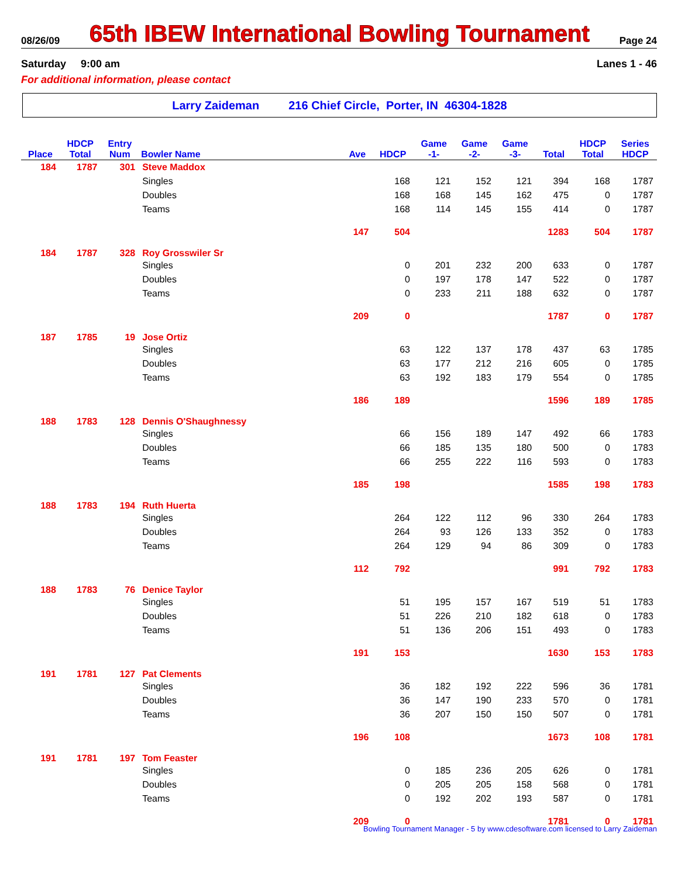08/26/09 65th IBEW International Bowling Tournament Page 24
Saturday 9:00 am Lanes 1 - 46
For additional information, please contact
Larry Zaideman 216 Chief Circle, Porter, IN 46304-1828
| | HDCP | Entry | | | | Game | Game | Game | | HDCP | Series |
| --- | --- | --- | --- | --- | --- | --- | --- | --- | --- | --- | --- |
| Place | Total | Num | Bowler Name | Ave | HDCP | -1- | -2- | -3- | Total | Total | HDCP |
| 184 | 1787 | 301 | Steve Maddox | | | | | | | | |
| | | | Singles | | 168 | 121 | 152 | 121 | 394 | 168 | 1787 |
| | | | Doubles | | 168 | 168 | 145 | 162 | 475 | 0 | 1787 |
| | | | Teams | | 168 | 114 | 145 | 155 | 414 | 0 | 1787 |
| | | | | 147 | 504 | | | | 1283 | 504 | 1787 |
| 184 | 1787 | 328 | Roy Grosswiler Sr | | | | | | | | |
| | | | Singles | | 0 | 201 | 232 | 200 | 633 | 0 | 1787 |
| | | | Doubles | | 0 | 197 | 178 | 147 | 522 | 0 | 1787 |
| | | | Teams | | 0 | 233 | 211 | 188 | 632 | 0 | 1787 |
| | | | | 209 | 0 | | | | 1787 | 0 | 1787 |
| 187 | 1785 | 19 | Jose Ortiz | | | | | | | | |
| | | | Singles | | 63 | 122 | 137 | 178 | 437 | 63 | 1785 |
| | | | Doubles | | 63 | 177 | 212 | 216 | 605 | 0 | 1785 |
| | | | Teams | | 63 | 192 | 183 | 179 | 554 | 0 | 1785 |
| | | | | 186 | 189 | | | | 1596 | 189 | 1785 |
| 188 | 1783 | 128 | Dennis O'Shaughnessy | | | | | | | | |
| | | | Singles | | 66 | 156 | 189 | 147 | 492 | 66 | 1783 |
| | | | Doubles | | 66 | 185 | 135 | 180 | 500 | 0 | 1783 |
| | | | Teams | | 66 | 255 | 222 | 116 | 593 | 0 | 1783 |
| | | | | 185 | 198 | | | | 1585 | 198 | 1783 |
| 188 | 1783 | 194 | Ruth Huerta | | | | | | | | |
| | | | Singles | | 264 | 122 | 112 | 96 | 330 | 264 | 1783 |
| | | | Doubles | | 264 | 93 | 126 | 133 | 352 | 0 | 1783 |
| | | | Teams | | 264 | 129 | 94 | 86 | 309 | 0 | 1783 |
| | | | | 112 | 792 | | | | 991 | 792 | 1783 |
| 188 | 1783 | 76 | Denice Taylor | | | | | | | | |
| | | | Singles | | 51 | 195 | 157 | 167 | 519 | 51 | 1783 |
| | | | Doubles | | 51 | 226 | 210 | 182 | 618 | 0 | 1783 |
| | | | Teams | | 51 | 136 | 206 | 151 | 493 | 0 | 1783 |
| | | | | 191 | 153 | | | | 1630 | 153 | 1783 |
| 191 | 1781 | 127 | Pat Clements | | | | | | | | |
| | | | Singles | | 36 | 182 | 192 | 222 | 596 | 36 | 1781 |
| | | | Doubles | | 36 | 147 | 190 | 233 | 570 | 0 | 1781 |
| | | | Teams | | 36 | 207 | 150 | 150 | 507 | 0 | 1781 |
| | | | | 196 | 108 | | | | 1673 | 108 | 1781 |
| 191 | 1781 | 197 | Tom Feaster | | | | | | | | |
| | | | Singles | | 0 | 185 | 236 | 205 | 626 | 0 | 1781 |
| | | | Doubles | | 0 | 205 | 205 | 158 | 568 | 0 | 1781 |
| | | | Teams | | 0 | 192 | 202 | 193 | 587 | 0 | 1781 |
| | | | | 209 | 0 | | | | 1781 | 0 | 1781 |
Bowling Tournament Manager - 5 by www.cdesoftware.com licensed to Larry Zaideman